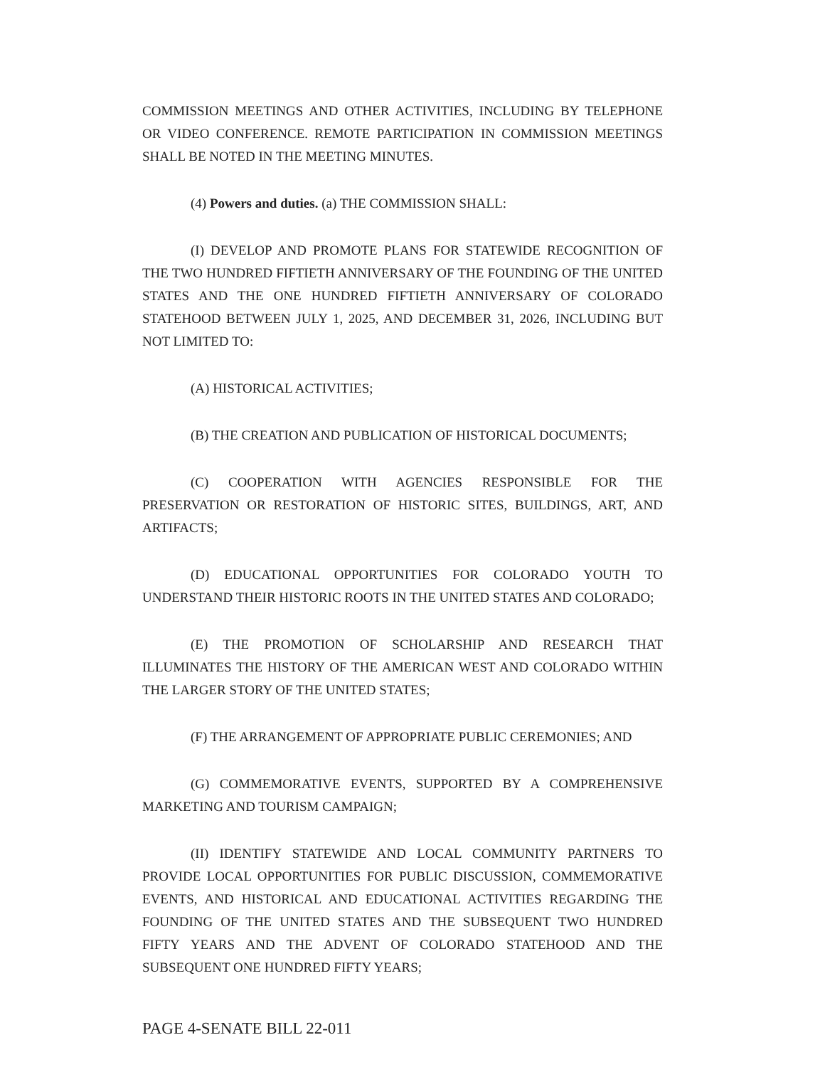COMMISSION MEETINGS AND OTHER ACTIVITIES, INCLUDING BY TELEPHONE OR VIDEO CONFERENCE. REMOTE PARTICIPATION IN COMMISSION MEETINGS SHALL BE NOTED IN THE MEETING MINUTES.
(4) Powers and duties. (a) THE COMMISSION SHALL:
(I) DEVELOP AND PROMOTE PLANS FOR STATEWIDE RECOGNITION OF THE TWO HUNDRED FIFTIETH ANNIVERSARY OF THE FOUNDING OF THE UNITED STATES AND THE ONE HUNDRED FIFTIETH ANNIVERSARY OF COLORADO STATEHOOD BETWEEN JULY 1, 2025, AND DECEMBER 31, 2026, INCLUDING BUT NOT LIMITED TO:
(A) HISTORICAL ACTIVITIES;
(B) THE CREATION AND PUBLICATION OF HISTORICAL DOCUMENTS;
(C) COOPERATION WITH AGENCIES RESPONSIBLE FOR THE PRESERVATION OR RESTORATION OF HISTORIC SITES, BUILDINGS, ART, AND ARTIFACTS;
(D) EDUCATIONAL OPPORTUNITIES FOR COLORADO YOUTH TO UNDERSTAND THEIR HISTORIC ROOTS IN THE UNITED STATES AND COLORADO;
(E) THE PROMOTION OF SCHOLARSHIP AND RESEARCH THAT ILLUMINATES THE HISTORY OF THE AMERICAN WEST AND COLORADO WITHIN THE LARGER STORY OF THE UNITED STATES;
(F) THE ARRANGEMENT OF APPROPRIATE PUBLIC CEREMONIES; AND
(G) COMMEMORATIVE EVENTS, SUPPORTED BY A COMPREHENSIVE MARKETING AND TOURISM CAMPAIGN;
(II) IDENTIFY STATEWIDE AND LOCAL COMMUNITY PARTNERS TO PROVIDE LOCAL OPPORTUNITIES FOR PUBLIC DISCUSSION, COMMEMORATIVE EVENTS, AND HISTORICAL AND EDUCATIONAL ACTIVITIES REGARDING THE FOUNDING OF THE UNITED STATES AND THE SUBSEQUENT TWO HUNDRED FIFTY YEARS AND THE ADVENT OF COLORADO STATEHOOD AND THE SUBSEQUENT ONE HUNDRED FIFTY YEARS;
PAGE 4-SENATE BILL 22-011